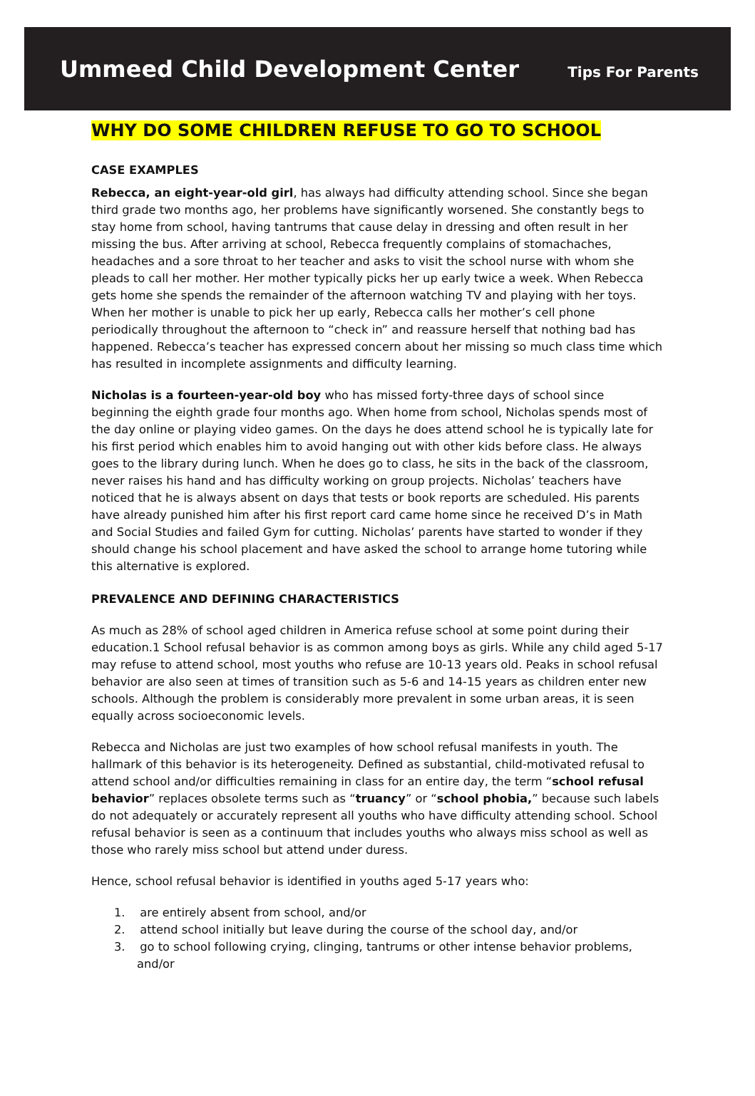Ummeed Child Development Center
Tips For Parents
WHY DO SOME CHILDREN REFUSE TO GO TO SCHOOL
CASE EXAMPLES
Rebecca, an eight-year-old girl, has always had difficulty attending school. Since she began third grade two months ago, her problems have significantly worsened. She constantly begs to stay home from school, having tantrums that cause delay in dressing and often result in her missing the bus. After arriving at school, Rebecca frequently complains of stomachaches, headaches and a sore throat to her teacher and asks to visit the school nurse with whom she pleads to call her mother. Her mother typically picks her up early twice a week. When Rebecca gets home she spends the remainder of the afternoon watching TV and playing with her toys. When her mother is unable to pick her up early, Rebecca calls her mother’s cell phone periodically throughout the afternoon to “check in” and reassure herself that nothing bad has happened. Rebecca’s teacher has expressed concern about her missing so much class time which has resulted in incomplete assignments and difficulty learning.
Nicholas is a fourteen-year-old boy who has missed forty-three days of school since beginning the eighth grade four months ago. When home from school, Nicholas spends most of the day online or playing video games. On the days he does attend school he is typically late for his first period which enables him to avoid hanging out with other kids before class. He always goes to the library during lunch. When he does go to class, he sits in the back of the classroom, never raises his hand and has difficulty working on group projects. Nicholas’ teachers have noticed that he is always absent on days that tests or book reports are scheduled. His parents have already punished him after his first report card came home since he received D’s in Math and Social Studies and failed Gym for cutting. Nicholas’ parents have started to wonder if they should change his school placement and have asked the school to arrange home tutoring while this alternative is explored.
PREVALENCE AND DEFINING CHARACTERISTICS
As much as 28% of school aged children in America refuse school at some point during their education.1 School refusal behavior is as common among boys as girls. While any child aged 5-17 may refuse to attend school, most youths who refuse are 10-13 years old. Peaks in school refusal behavior are also seen at times of transition such as 5-6 and 14-15 years as children enter new schools. Although the problem is considerably more prevalent in some urban areas, it is seen equally across socioeconomic levels.
Rebecca and Nicholas are just two examples of how school refusal manifests in youth. The hallmark of this behavior is its heterogeneity. Defined as substantial, child-motivated refusal to attend school and/or difficulties remaining in class for an entire day, the term “school refusal behavior” replaces obsolete terms such as “truancy” or “school phobia,” because such labels do not adequately or accurately represent all youths who have difficulty attending school. School refusal behavior is seen as a continuum that includes youths who always miss school as well as those who rarely miss school but attend under duress.
Hence, school refusal behavior is identified in youths aged 5-17 years who:
1. are entirely absent from school, and/or
2. attend school initially but leave during the course of the school day, and/or
3. go to school following crying, clinging, tantrums or other intense behavior problems, and/or